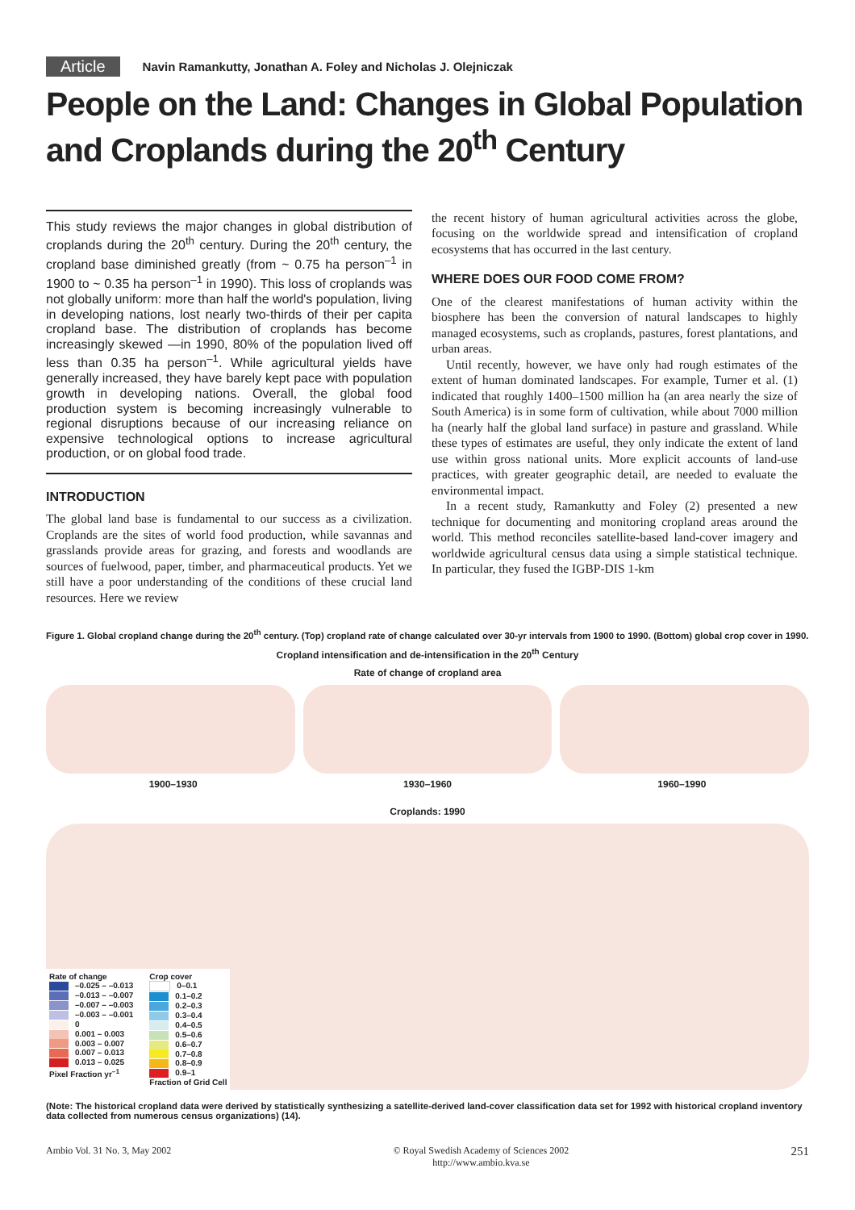Article Navin Ramankutty, Jonathan A. Foley and Nicholas J. Olejniczak
People on the Land: Changes in Global Population and Croplands during the 20<sup>th</sup> Century
This study reviews the major changes in global distribution of croplands during the 20<sup>th</sup> century. During the 20<sup>th</sup> century, the cropland base diminished greatly (from ~ 0.75 ha person<sup>–1</sup> in 1900 to ~ 0.35 ha person<sup>–1</sup> in 1990). This loss of croplands was not globally uniform: more than half the world's population, living in developing nations, lost nearly two-thirds of their per capita cropland base. The distribution of croplands has become increasingly skewed —in 1990, 80% of the population lived off less than 0.35 ha person<sup>–1</sup>. While agricultural yields have generally increased, they have barely kept pace with population growth in developing nations. Overall, the global food production system is becoming increasingly vulnerable to regional disruptions because of our increasing reliance on expensive technological options to increase agricultural production, or on global food trade.
INTRODUCTION
The global land base is fundamental to our success as a civilization. Croplands are the sites of world food production, while savannas and grasslands provide areas for grazing, and forests and woodlands are sources of fuelwood, paper, timber, and pharmaceutical products. Yet we still have a poor understanding of the conditions of these crucial land resources. Here we review
the recent history of human agricultural activities across the globe, focusing on the worldwide spread and intensification of cropland ecosystems that has occurred in the last century.
WHERE DOES OUR FOOD COME FROM?
One of the clearest manifestations of human activity within the biosphere has been the conversion of natural landscapes to highly managed ecosystems, such as croplands, pastures, forest plantations, and urban areas.
Until recently, however, we have only had rough estimates of the extent of human dominated landscapes. For example, Turner et al. (1) indicated that roughly 1400–1500 million ha (an area nearly the size of South America) is in some form of cultivation, while about 7000 million ha (nearly half the global land surface) in pasture and grassland. While these types of estimates are useful, they only indicate the extent of land use within gross national units. More explicit accounts of land-use practices, with greater geographic detail, are needed to evaluate the environmental impact.
In a recent study, Ramankutty and Foley (2) presented a new technique for documenting and monitoring cropland areas around the world. This method reconciles satellite-based land-cover imagery and worldwide agricultural census data using a simple statistical technique. In particular, they fused the IGBP-DIS 1-km
Figure 1. Global cropland change during the 20<sup>th</sup> century. (Top) cropland rate of change calculated over 30-yr intervals from 1900 to 1990. (Bottom) global crop cover in 1990.
Cropland intensification and de-intensification in the 20<sup>th</sup> Century
Rate of change of cropland area
1900–1930 1930–1960 1960–1990
Croplands: 1990
Rate of change
–0.025 – –0.013
–0.013 – –0.007
–0.007 – –0.003
–0.003 – –0.001
0
0.001 – 0.003
0.003 – 0.007
0.007 – 0.013
0.013 – 0.025
Pixel Fraction yr<sup>–1</sup>
Crop cover
0–0.1
0.1–0.2
0.2–0.3
0.3–0.4
0.4–0.5
0.5–0.6
0.6–0.7
0.7–0.8
0.8–0.9
0.9–1
Fraction of Grid Cell
(Note: The historical cropland data were derived by statistically synthesizing a satellite-derived land-cover classification data set for 1992 with historical cropland inventory data collected from numerous census organizations) (14).
Ambio Vol. 31 No. 3, May 2002 © Royal Swedish Academy of Sciences 2002
http://www.ambio.kva.se 251